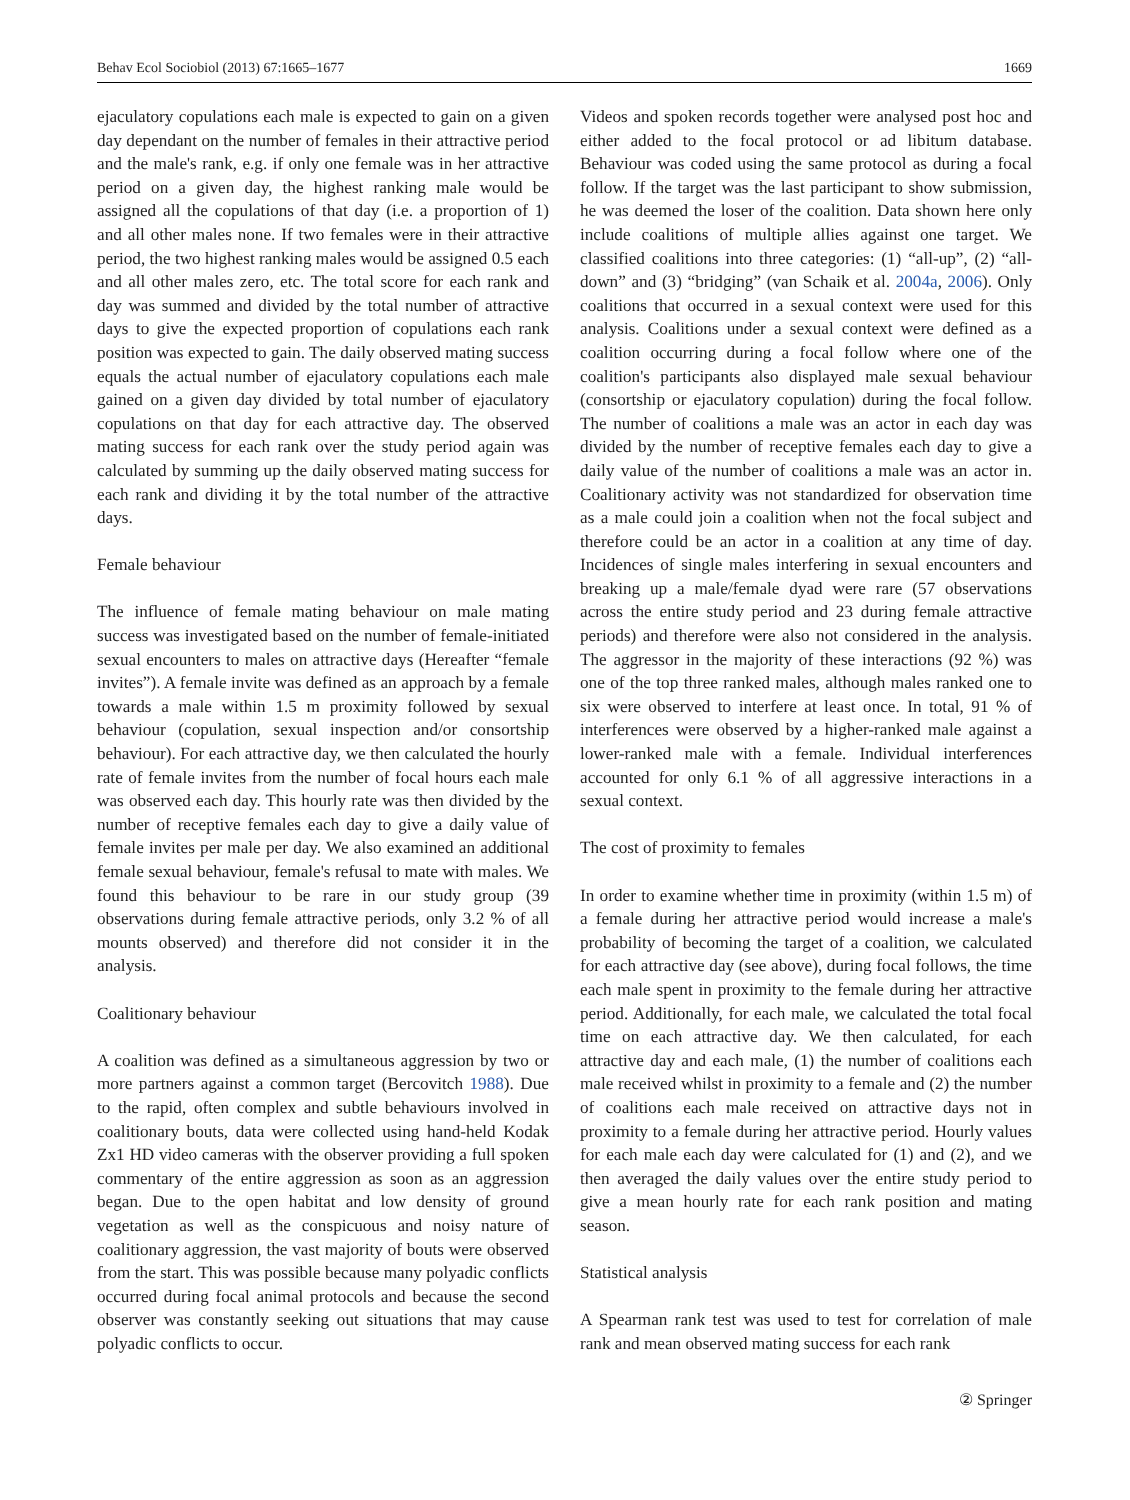Behav Ecol Sociobiol (2013) 67:1665–1677 1669
ejaculatory copulations each male is expected to gain on a given day dependant on the number of females in their attractive period and the male's rank, e.g. if only one female was in her attractive period on a given day, the highest ranking male would be assigned all the copulations of that day (i.e. a proportion of 1) and all other males none. If two females were in their attractive period, the two highest ranking males would be assigned 0.5 each and all other males zero, etc. The total score for each rank and day was summed and divided by the total number of attractive days to give the expected proportion of copulations each rank position was expected to gain. The daily observed mating success equals the actual number of ejaculatory copulations each male gained on a given day divided by total number of ejaculatory copulations on that day for each attractive day. The observed mating success for each rank over the study period again was calculated by summing up the daily observed mating success for each rank and dividing it by the total number of the attractive days.
Female behaviour
The influence of female mating behaviour on male mating success was investigated based on the number of female-initiated sexual encounters to males on attractive days (Hereafter “female invites”). A female invite was defined as an approach by a female towards a male within 1.5 m proximity followed by sexual behaviour (copulation, sexual inspection and/or consortship behaviour). For each attractive day, we then calculated the hourly rate of female invites from the number of focal hours each male was observed each day. This hourly rate was then divided by the number of receptive females each day to give a daily value of female invites per male per day. We also examined an additional female sexual behaviour, female's refusal to mate with males. We found this behaviour to be rare in our study group (39 observations during female attractive periods, only 3.2 % of all mounts observed) and therefore did not consider it in the analysis.
Coalitionary behaviour
A coalition was defined as a simultaneous aggression by two or more partners against a common target (Bercovitch 1988). Due to the rapid, often complex and subtle behaviours involved in coalitionary bouts, data were collected using hand-held Kodak Zx1 HD video cameras with the observer providing a full spoken commentary of the entire aggression as soon as an aggression began. Due to the open habitat and low density of ground vegetation as well as the conspicuous and noisy nature of coalitionary aggression, the vast majority of bouts were observed from the start. This was possible because many polyadic conflicts occurred during focal animal protocols and because the second observer was constantly seeking out situations that may cause polyadic conflicts to occur.
Videos and spoken records together were analysed post hoc and either added to the focal protocol or ad libitum database. Behaviour was coded using the same protocol as during a focal follow. If the target was the last participant to show submission, he was deemed the loser of the coalition. Data shown here only include coalitions of multiple allies against one target. We classified coalitions into three categories: (1) “all-up”, (2) “all-down” and (3) “bridging” (van Schaik et al. 2004a, 2006). Only coalitions that occurred in a sexual context were used for this analysis. Coalitions under a sexual context were defined as a coalition occurring during a focal follow where one of the coalition's participants also displayed male sexual behaviour (consortship or ejaculatory copulation) during the focal follow. The number of coalitions a male was an actor in each day was divided by the number of receptive females each day to give a daily value of the number of coalitions a male was an actor in. Coalitionary activity was not standardized for observation time as a male could join a coalition when not the focal subject and therefore could be an actor in a coalition at any time of day. Incidences of single males interfering in sexual encounters and breaking up a male/female dyad were rare (57 observations across the entire study period and 23 during female attractive periods) and therefore were also not considered in the analysis. The aggressor in the majority of these interactions (92 %) was one of the top three ranked males, although males ranked one to six were observed to interfere at least once. In total, 91 % of interferences were observed by a higher-ranked male against a lower-ranked male with a female. Individual interferences accounted for only 6.1 % of all aggressive interactions in a sexual context.
The cost of proximity to females
In order to examine whether time in proximity (within 1.5 m) of a female during her attractive period would increase a male's probability of becoming the target of a coalition, we calculated for each attractive day (see above), during focal follows, the time each male spent in proximity to the female during her attractive period. Additionally, for each male, we calculated the total focal time on each attractive day. We then calculated, for each attractive day and each male, (1) the number of coalitions each male received whilst in proximity to a female and (2) the number of coalitions each male received on attractive days not in proximity to a female during her attractive period. Hourly values for each male each day were calculated for (1) and (2), and we then averaged the daily values over the entire study period to give a mean hourly rate for each rank position and mating season.
Statistical analysis
A Spearman rank test was used to test for correlation of male rank and mean observed mating success for each rank
② Springer